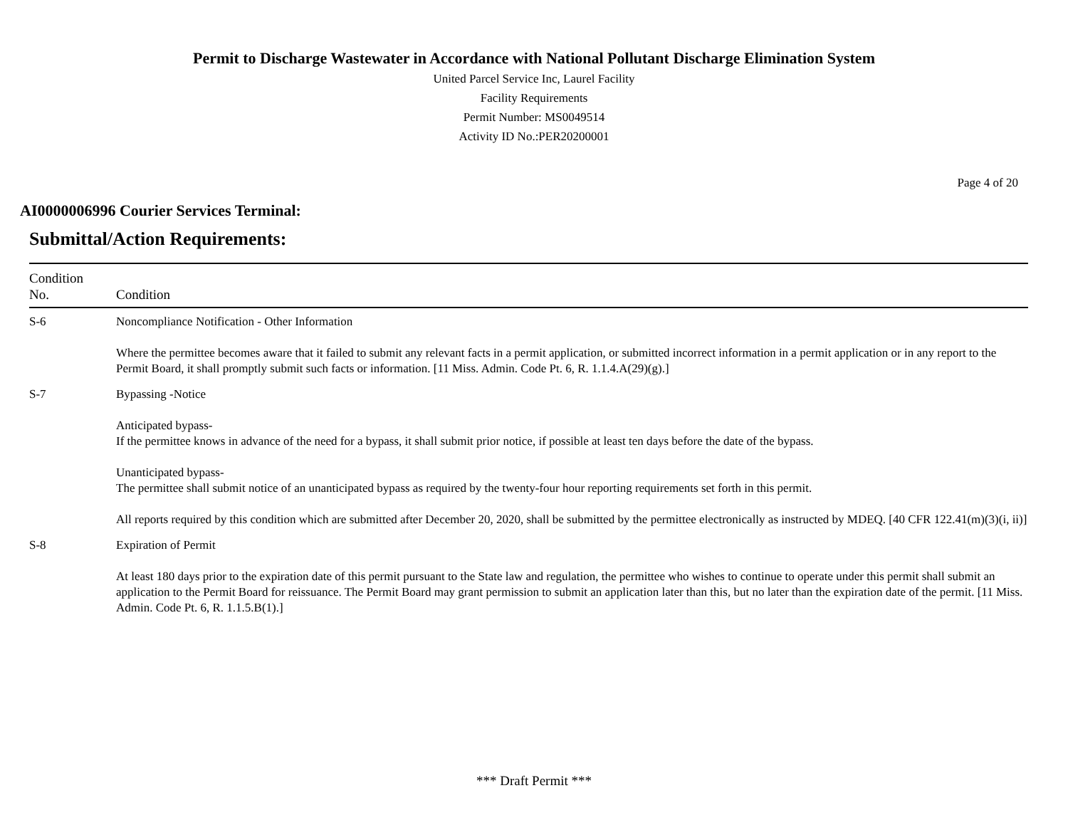Permit to Discharge Wastewater in Accordance with National Pollutant Discharge Elimination System
United Parcel Service Inc, Laurel Facility
Facility Requirements
Permit Number: MS0049514
Activity ID No.:PER20200001
Page 4 of 20
AI0000006996 Courier Services Terminal:
Submittal/Action Requirements:
| Condition No. | Condition |
| --- | --- |
| S-6 | Noncompliance Notification - Other Information Where the permittee becomes aware that it failed to submit any relevant facts in a permit application, or submitted incorrect information in a permit application or in any report to the Permit Board, it shall promptly submit such facts or information. [11 Miss. Admin. Code Pt. 6, R. 1.1.4.A(29)(g).] |
| S-7 | Bypassing -Notice Anticipated bypass- If the permittee knows in advance of the need for a bypass, it shall submit prior notice, if possible at least ten days before the date of the bypass. Unanticipated bypass- The permittee shall submit notice of an unanticipated bypass as required by the twenty-four hour reporting requirements set forth in this permit. All reports required by this condition which are submitted after December 20, 2020, shall be submitted by the permittee electronically as instructed by MDEQ. [40 CFR 122.41(m)(3)(i, ii)] |
| S-8 | Expiration of Permit At least 180 days prior to the expiration date of this permit pursuant to the State law and regulation, the permittee who wishes to continue to operate under this permit shall submit an application to the Permit Board for reissuance. The Permit Board may grant permission to submit an application later than this, but no later than the expiration date of the permit. [11 Miss. Admin. Code Pt. 6, R. 1.1.5.B(1).] |
*** Draft Permit ***